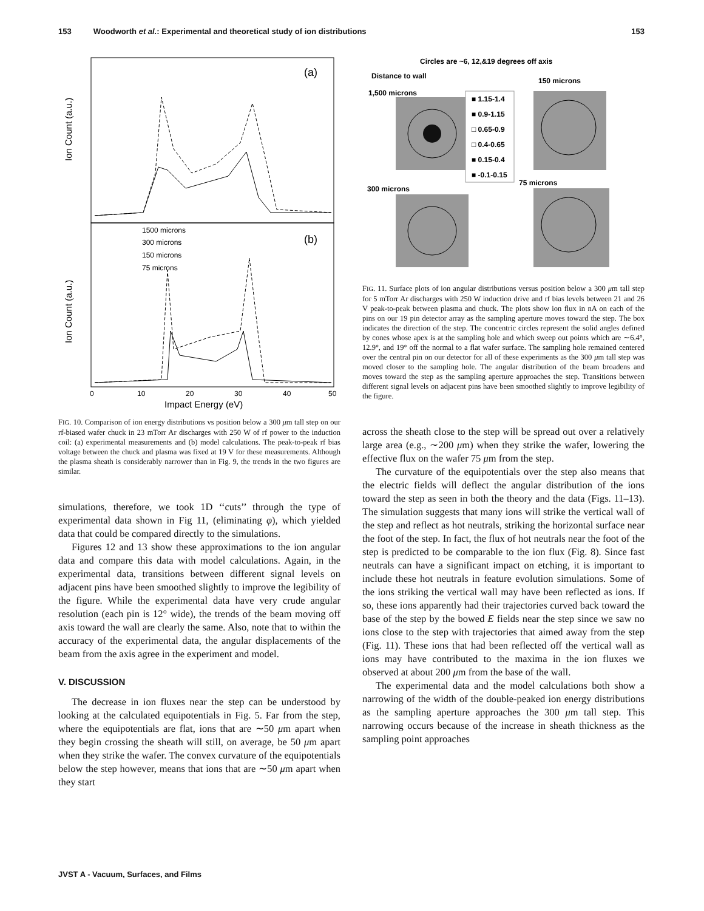153 Woodworth et al.: Experimental and theoretical study of ion distributions 153
Ion Count (a.u.)
Ion Count (a.u.)
(a)
(b)
1500 microns
300 microns
150 microns
75 microns
0
10
20
30
40
50
Impact Energy (eV)
FIG. 10. Comparison of ion energy distributions vs position below a 300 μm tall step on our rf-biased wafer chuck in 23 mTorr Ar discharges with 250 W of rf power to the induction coil: (a) experimental measurements and (b) model calculations. The peak-to-peak rf bias voltage between the chuck and plasma was fixed at 19 V for these measurements. Although the plasma sheath is considerably narrower than in Fig. 9, the trends in the two figures are similar.
simulations, therefore, we took 1D ‘‘cuts’’ through the type of experimental data shown in Fig 11, (eliminating φ), which yielded data that could be compared directly to the simulations.
Figures 12 and 13 show these approximations to the ion angular data and compare this data with model calculations. Again, in the experimental data, transitions between different signal levels on adjacent pins have been smoothed slightly to improve the legibility of the figure. While the experimental data have very crude angular resolution (each pin is 12° wide), the trends of the beam moving off axis toward the wall are clearly the same. Also, note that to within the accuracy of the experimental data, the angular displacements of the beam from the axis agree in the experiment and model.
V. DISCUSSION
The decrease in ion fluxes near the step can be understood by looking at the calculated equipotentials in Fig. 5. Far from the step, where the equipotentials are flat, ions that are ∼50 μm apart when they begin crossing the sheath will still, on average, be 50 μm apart when they strike the wafer. The convex curvature of the equipotentials below the step however, means that ions that are ∼50 μm apart when they start
Circles are ~6, 12,&19 degrees off axis
Distance to wall
1,500 microns
150 microns
300 microns
75 microns
■ 1.15-1.4
■ 0.9-1.15
□ 0.65-0.9
□ 0.4-0.65
■ 0.15-0.4
■ -0.1-0.15
FIG. 11. Surface plots of ion angular distributions versus position below a 300 μm tall step for 5 mTorr Ar discharges with 250 W induction drive and rf bias levels between 21 and 26 V peak-to-peak between plasma and chuck. The plots show ion flux in nA on each of the pins on our 19 pin detector array as the sampling aperture moves toward the step. The box indicates the direction of the step. The concentric circles represent the solid angles defined by cones whose apex is at the sampling hole and which sweep out points which are ∼6.4°, 12.9°, and 19° off the normal to a flat wafer surface. The sampling hole remained centered over the central pin on our detector for all of these experiments as the 300 μm tall step was moved closer to the sampling hole. The angular distribution of the beam broadens and moves toward the step as the sampling aperture approaches the step. Transitions between different signal levels on adjacent pins have been smoothed slightly to improve legibility of the figure.
across the sheath close to the step will be spread out over a relatively large area (e.g., ∼200 μm) when they strike the wafer, lowering the effective flux on the wafer 75 μm from the step.
The curvature of the equipotentials over the step also means that the electric fields will deflect the angular distribution of the ions toward the step as seen in both the theory and the data (Figs. 11–13). The simulation suggests that many ions will strike the vertical wall of the step and reflect as hot neutrals, striking the horizontal surface near the foot of the step. In fact, the flux of hot neutrals near the foot of the step is predicted to be comparable to the ion flux (Fig. 8). Since fast neutrals can have a significant impact on etching, it is important to include these hot neutrals in feature evolution simulations. Some of the ions striking the vertical wall may have been reflected as ions. If so, these ions apparently had their trajectories curved back toward the base of the step by the bowed E fields near the step since we saw no ions close to the step with trajectories that aimed away from the step (Fig. 11). These ions that had been reflected off the vertical wall as ions may have contributed to the maxima in the ion fluxes we observed at about 200 μm from the base of the wall.
The experimental data and the model calculations both show a narrowing of the width of the double-peaked ion energy distributions as the sampling aperture approaches the 300 μm tall step. This narrowing occurs because of the increase in sheath thickness as the sampling point approaches
JVST A - Vacuum, Surfaces, and Films